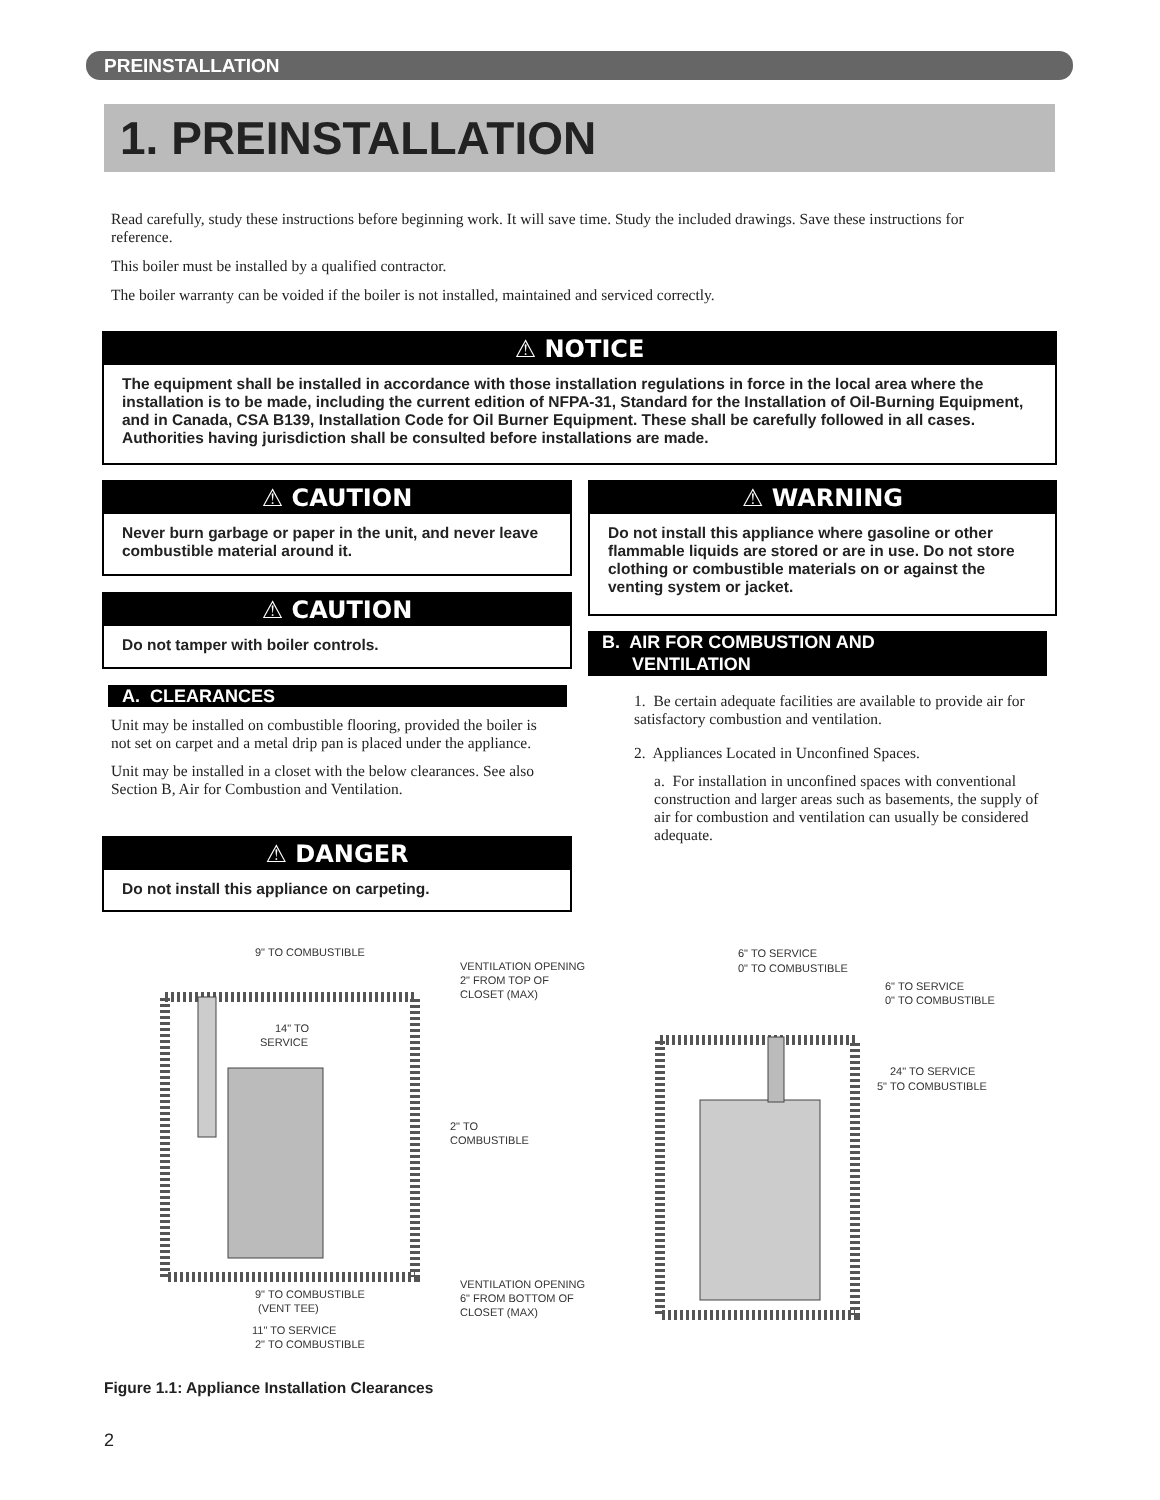PREINSTALLATION
1. PREINSTALLATION
Read carefully, study these instructions before beginning work. It will save time. Study the included drawings. Save these instructions for reference.
This boiler must be installed by a qualified contractor.
The boiler warranty can be voided if the boiler is not installed, maintained and serviced correctly.
⚠ NOTICE
The equipment shall be installed in accordance with those installation regulations in force in the local area where the installation is to be made, including the current edition of NFPA-31, Standard for the Installation of Oil-Burning Equipment, and in Canada, CSA B139, Installation Code for Oil Burner Equipment. These shall be carefully followed in all cases. Authorities having jurisdiction shall be consulted before installations are made.
⚠ CAUTION
Never burn garbage or paper in the unit, and never leave combustible material around it.
⚠ CAUTION
Do not tamper with boiler controls.
A. CLEARANCES
Unit may be installed on combustible flooring, provided the boiler is not set on carpet and a metal drip pan is placed under the appliance.
Unit may be installed in a closet with the below clearances. See also Section B, Air for Combustion and Ventilation.
⚠ DANGER
Do not install this appliance on carpeting.
⚠ WARNING
Do not install this appliance where gasoline or other flammable liquids are stored or are in use. Do not store clothing or combustible materials on or against the venting system or jacket.
B. AIR FOR COMBUSTION AND
VENTILATION
1. Be certain adequate facilities are available to provide air for satisfactory combustion and ventilation.
2. Appliances Located in Unconfined Spaces.
a. For installation in unconfined spaces with conventional construction and larger areas such as basements, the supply of air for combustion and ventilation can usually be considered adequate.
9" TO COMBUSTIBLE
VENTILATION OPENING
2" FROM TOP OF
CLOSET (MAX)
14" TO
SERVICE
2" TO
COMBUSTIBLE
VENTILATION OPENING
6" FROM BOTTOM OF
CLOSET (MAX)
9" TO COMBUSTIBLE
(VENT TEE)
11" TO SERVICE
2" TO COMBUSTIBLE
6" TO SERVICE
0" TO COMBUSTIBLE
6" TO SERVICE
0" TO COMBUSTIBLE
24" TO SERVICE
5" TO COMBUSTIBLE
Figure 1.1: Appliance Installation Clearances
2